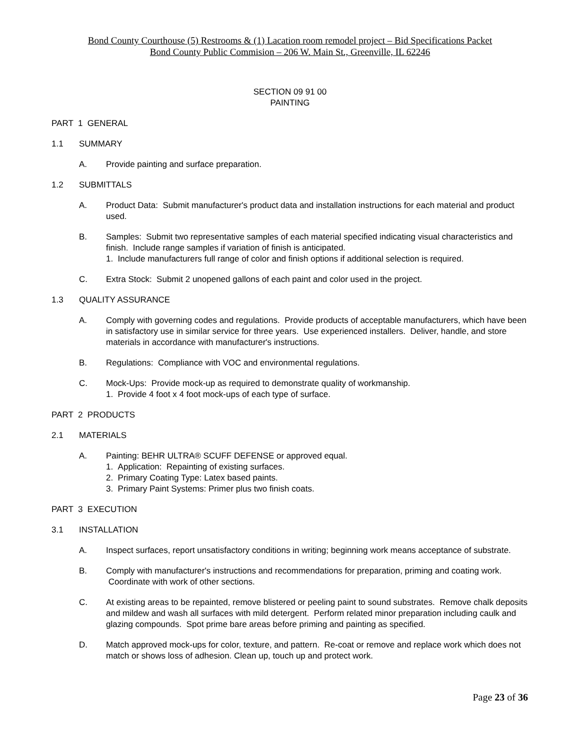Bond County Courthouse (5) Restrooms & (1) Lacation room remodel project – Bid Specifications Packet
Bond County Public Commision – 206 W. Main St., Greenville, IL 62246
SECTION 09 91 00
PAINTING
PART 1 GENERAL
1.1 SUMMARY
A. Provide painting and surface preparation.
1.2 SUBMITTALS
A. Product Data: Submit manufacturer's product data and installation instructions for each material and product used.
B. Samples: Submit two representative samples of each material specified indicating visual characteristics and finish. Include range samples if variation of finish is anticipated.
1. Include manufacturers full range of color and finish options if additional selection is required.
C. Extra Stock: Submit 2 unopened gallons of each paint and color used in the project.
1.3 QUALITY ASSURANCE
A. Comply with governing codes and regulations. Provide products of acceptable manufacturers, which have been in satisfactory use in similar service for three years. Use experienced installers. Deliver, handle, and store materials in accordance with manufacturer's instructions.
B. Regulations: Compliance with VOC and environmental regulations.
C. Mock-Ups: Provide mock-up as required to demonstrate quality of workmanship.
1. Provide 4 foot x 4 foot mock-ups of each type of surface.
PART 2 PRODUCTS
2.1 MATERIALS
A. Painting: BEHR ULTRA® SCUFF DEFENSE or approved equal.
1. Application: Repainting of existing surfaces.
2. Primary Coating Type: Latex based paints.
3. Primary Paint Systems: Primer plus two finish coats.
PART 3 EXECUTION
3.1 INSTALLATION
A. Inspect surfaces, report unsatisfactory conditions in writing; beginning work means acceptance of substrate.
B. Comply with manufacturer's instructions and recommendations for preparation, priming and coating work. Coordinate with work of other sections.
C. At existing areas to be repainted, remove blistered or peeling paint to sound substrates. Remove chalk deposits and mildew and wash all surfaces with mild detergent. Perform related minor preparation including caulk and glazing compounds. Spot prime bare areas before priming and painting as specified.
D. Match approved mock-ups for color, texture, and pattern. Re-coat or remove and replace work which does not match or shows loss of adhesion. Clean up, touch up and protect work.
Page 23 of 36